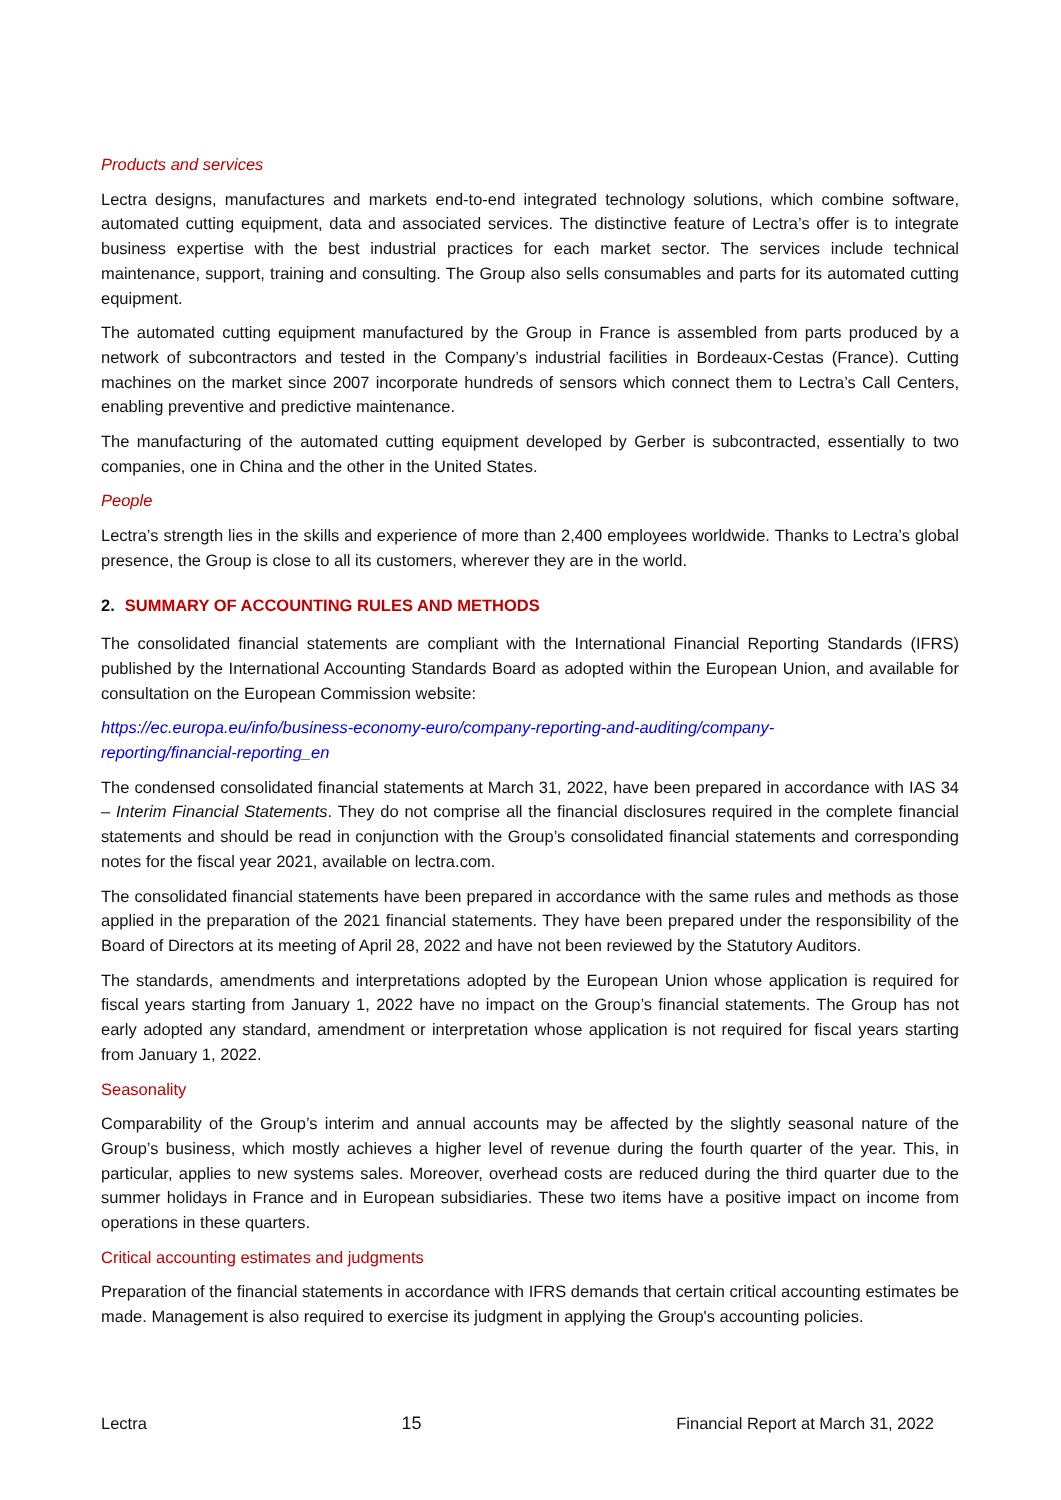Products and services
Lectra designs, manufactures and markets end-to-end integrated technology solutions, which combine software, automated cutting equipment, data and associated services. The distinctive feature of Lectra’s offer is to integrate business expertise with the best industrial practices for each market sector. The services include technical maintenance, support, training and consulting. The Group also sells consumables and parts for its automated cutting equipment.
The automated cutting equipment manufactured by the Group in France is assembled from parts produced by a network of subcontractors and tested in the Company’s industrial facilities in Bordeaux-Cestas (France). Cutting machines on the market since 2007 incorporate hundreds of sensors which connect them to Lectra’s Call Centers, enabling preventive and predictive maintenance.
The manufacturing of the automated cutting equipment developed by Gerber is subcontracted, essentially to two companies, one in China and the other in the United States.
People
Lectra’s strength lies in the skills and experience of more than 2,400 employees worldwide. Thanks to Lectra’s global presence, the Group is close to all its customers, wherever they are in the world.
2. SUMMARY OF ACCOUNTING RULES AND METHODS
The consolidated financial statements are compliant with the International Financial Reporting Standards (IFRS) published by the International Accounting Standards Board as adopted within the European Union, and available for consultation on the European Commission website:
https://ec.europa.eu/info/business-economy-euro/company-reporting-and-auditing/company-
reporting/financial-reporting_en
The condensed consolidated financial statements at March 31, 2022, have been prepared in accordance with IAS 34 – Interim Financial Statements. They do not comprise all the financial disclosures required in the complete financial statements and should be read in conjunction with the Group’s consolidated financial statements and corresponding notes for the fiscal year 2021, available on lectra.com.
The consolidated financial statements have been prepared in accordance with the same rules and methods as those applied in the preparation of the 2021 financial statements. They have been prepared under the responsibility of the Board of Directors at its meeting of April 28, 2022 and have not been reviewed by the Statutory Auditors.
The standards, amendments and interpretations adopted by the European Union whose application is required for fiscal years starting from January 1, 2022 have no impact on the Group’s financial statements. The Group has not early adopted any standard, amendment or interpretation whose application is not required for fiscal years starting from January 1, 2022.
Seasonality
Comparability of the Group’s interim and annual accounts may be affected by the slightly seasonal nature of the Group’s business, which mostly achieves a higher level of revenue during the fourth quarter of the year. This, in particular, applies to new systems sales. Moreover, overhead costs are reduced during the third quarter due to the summer holidays in France and in European subsidiaries. These two items have a positive impact on income from operations in these quarters.
Critical accounting estimates and judgments
Preparation of the financial statements in accordance with IFRS demands that certain critical accounting estimates be made. Management is also required to exercise its judgment in applying the Group's accounting policies.
Lectra 15 Financial Report at March 31, 2022